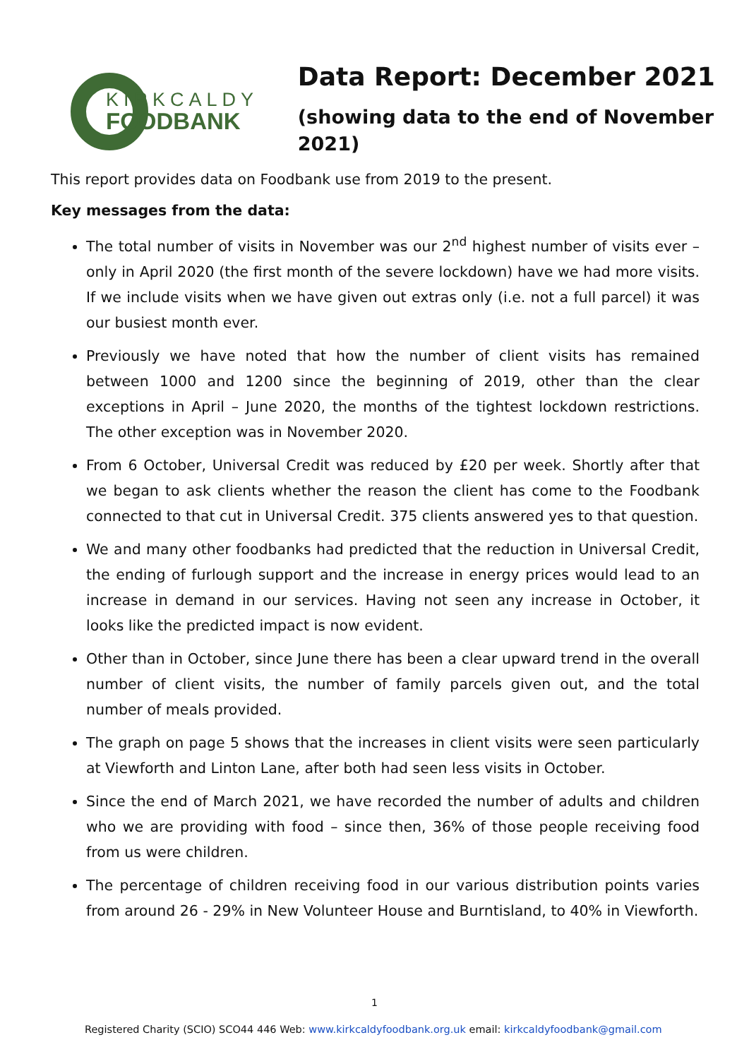KIRKCALDY
FOODBANK
Data Report: December 2021
(showing data to the end of November 2021)
This report provides data on Foodbank use from 2019 to the present.
Key messages from the data:
The total number of visits in November was our 2<sup>nd</sup> highest number of visits ever – only in April 2020 (the first month of the severe lockdown) have we had more visits. If we include visits when we have given out extras only (i.e. not a full parcel) it was our busiest month ever.
Previously we have noted that how the number of client visits has remained between 1000 and 1200 since the beginning of 2019, other than the clear exceptions in April – June 2020, the months of the tightest lockdown restrictions. The other exception was in November 2020.
From 6 October, Universal Credit was reduced by £20 per week. Shortly after that we began to ask clients whether the reason the client has come to the Foodbank connected to that cut in Universal Credit. 375 clients answered yes to that question.
We and many other foodbanks had predicted that the reduction in Universal Credit, the ending of furlough support and the increase in energy prices would lead to an increase in demand in our services. Having not seen any increase in October, it looks like the predicted impact is now evident.
Other than in October, since June there has been a clear upward trend in the overall number of client visits, the number of family parcels given out, and the total number of meals provided.
The graph on page 5 shows that the increases in client visits were seen particularly at Viewforth and Linton Lane, after both had seen less visits in October.
Since the end of March 2021, we have recorded the number of adults and children who we are providing with food – since then, 36% of those people receiving food from us were children.
The percentage of children receiving food in our various distribution points varies from around 26 - 29% in New Volunteer House and Burntisland, to 40% in Viewforth.
1
Registered Charity (SCIO) SCO44 446 Web: www.kirkcaldyfoodbank.org.uk email: kirkcaldyfoodbank@gmail.com